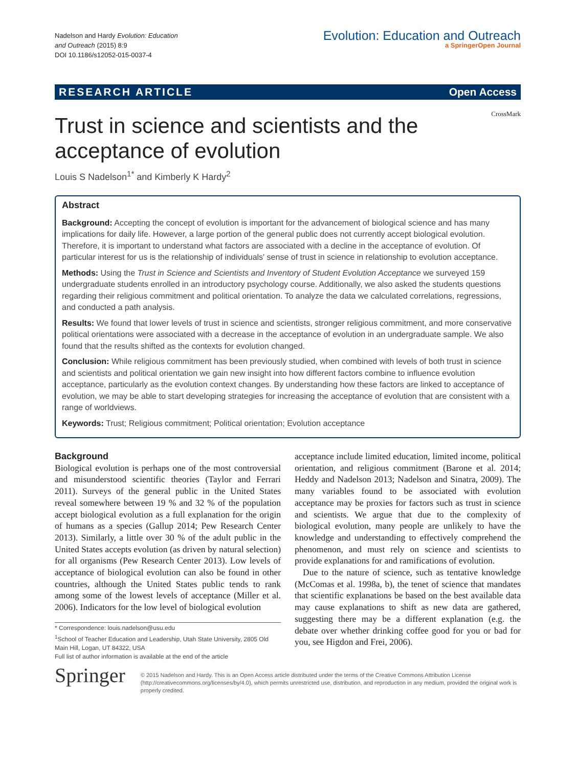Nadelson and Hardy Evolution: Education
and Outreach (2015) 8:9
DOI 10.1186/s12052-015-0037-4
Evolution: Education and Outreach
a SpringerOpen Journal
RESEARCH ARTICLE Open Access
CrossMark
Trust in science and scientists and the acceptance of evolution
Louis S Nadelson<sup>1*</sup> and Kimberly K Hardy<sup>2</sup>
Abstract
Background: Accepting the concept of evolution is important for the advancement of biological science and has many implications for daily life. However, a large portion of the general public does not currently accept biological evolution. Therefore, it is important to understand what factors are associated with a decline in the acceptance of evolution. Of particular interest for us is the relationship of individuals' sense of trust in science in relationship to evolution acceptance.
Methods: Using the Trust in Science and Scientists and Inventory of Student Evolution Acceptance we surveyed 159 undergraduate students enrolled in an introductory psychology course. Additionally, we also asked the students questions regarding their religious commitment and political orientation. To analyze the data we calculated correlations, regressions, and conducted a path analysis.
Results: We found that lower levels of trust in science and scientists, stronger religious commitment, and more conservative political orientations were associated with a decrease in the acceptance of evolution in an undergraduate sample. We also found that the results shifted as the contexts for evolution changed.
Conclusion: While religious commitment has been previously studied, when combined with levels of both trust in science and scientists and political orientation we gain new insight into how different factors combine to influence evolution acceptance, particularly as the evolution context changes. By understanding how these factors are linked to acceptance of evolution, we may be able to start developing strategies for increasing the acceptance of evolution that are consistent with a range of worldviews.
Keywords: Trust; Religious commitment; Political orientation; Evolution acceptance
Background
Biological evolution is perhaps one of the most controversial and misunderstood scientific theories (Taylor and Ferrari 2011). Surveys of the general public in the United States reveal somewhere between 19 % and 32 % of the population accept biological evolution as a full explanation for the origin of humans as a species (Gallup 2014; Pew Research Center 2013). Similarly, a little over 30 % of the adult public in the United States accepts evolution (as driven by natural selection) for all organisms (Pew Research Center 2013). Low levels of acceptance of biological evolution can also be found in other countries, although the United States public tends to rank among some of the lowest levels of acceptance (Miller et al. 2006). Indicators for the low level of biological evolution
* Correspondence: louis.nadelson@usu.edu
<sup>1</sup> School of Teacher Education and Leadership, Utah State University, 2805 Old Main Hill, Logan, UT 84322, USA
Full list of author information is available at the end of the article
acceptance include limited education, limited income, political orientation, and religious commitment (Barone et al. 2014; Heddy and Nadelson 2013; Nadelson and Sinatra, 2009). The many variables found to be associated with evolution acceptance may be proxies for factors such as trust in science and scientists. We argue that due to the complexity of biological evolution, many people are unlikely to have the knowledge and understanding to effectively comprehend the phenomenon, and must rely on science and scientists to provide explanations for and ramifications of evolution.
Due to the nature of science, such as tentative knowledge (McComas et al. 1998a, b), the tenet of science that mandates that scientific explanations be based on the best available data may cause explanations to shift as new data are gathered, suggesting there may be a different explanation (e.g. the debate over whether drinking coffee good for you or bad for you, see Higdon and Frei, 2006).
Springer
© 2015 Nadelson and Hardy. This is an Open Access article distributed under the terms of the Creative Commons Attribution License (http://creativecommons.org/licenses/by/4.0), which permits unrestricted use, distribution, and reproduction in any medium, provided the original work is properly credited.